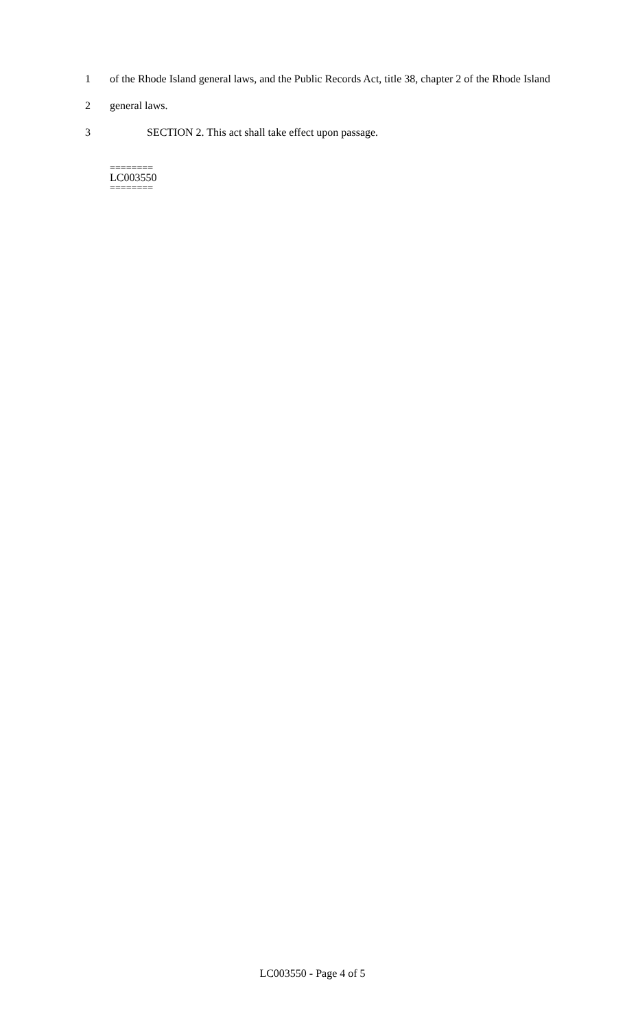1 of the Rhode Island general laws, and the Public Records Act, title 38, chapter 2 of the Rhode Island
2 general laws.
3 SECTION 2. This act shall take effect upon passage.
========
LC003550
========
LC003550 - Page 4 of 5